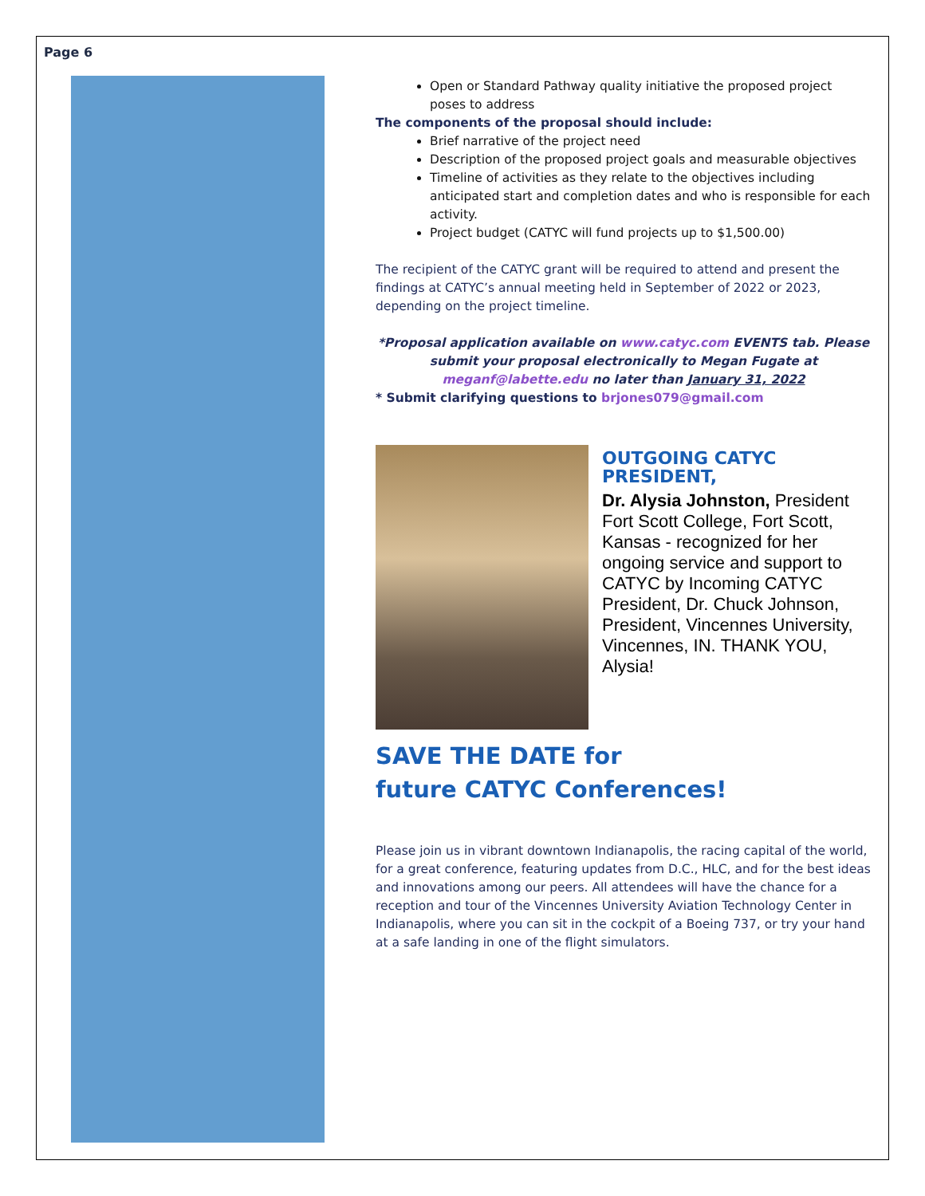Page 6
Open or Standard Pathway quality initiative the proposed project poses to address
The components of the proposal should include:
Brief narrative of the project need
Description of the proposed project goals and measurable objectives
Timeline of activities as they relate to the objectives including anticipated start and completion dates and who is responsible for each activity.
Project budget (CATYC will fund projects up to $1,500.00)
The recipient of the CATYC grant will be required to attend and present the findings at CATYC’s annual meeting held in September of 2022 or 2023, depending on the project timeline.
*Proposal application available on www.catyc.com EVENTS tab. Please submit your proposal electronically to Megan Fugate at meganf@labette.edu no later than January 31, 2022
* Submit clarifying questions to brjones079@gmail.com
OUTGOING CATYC PRESIDENT,
Dr. Alysia Johnston, President Fort Scott College, Fort Scott, Kansas - recognized for her ongoing service and support to CATYC by Incoming CATYC President, Dr. Chuck Johnson, President, Vincennes University, Vincennes, IN. THANK YOU, Alysia!
SAVE THE DATE for
future CATYC Conferences!
Please join us in vibrant downtown Indianapolis, the racing capital of the world, for a great conference, featuring updates from D.C., HLC, and for the best ideas and innovations among our peers. All attendees will have the chance for a reception and tour of the Vincennes University Aviation Technology Center in Indianapolis, where you can sit in the cockpit of a Boeing 737, or try your hand at a safe landing in one of the flight simulators.